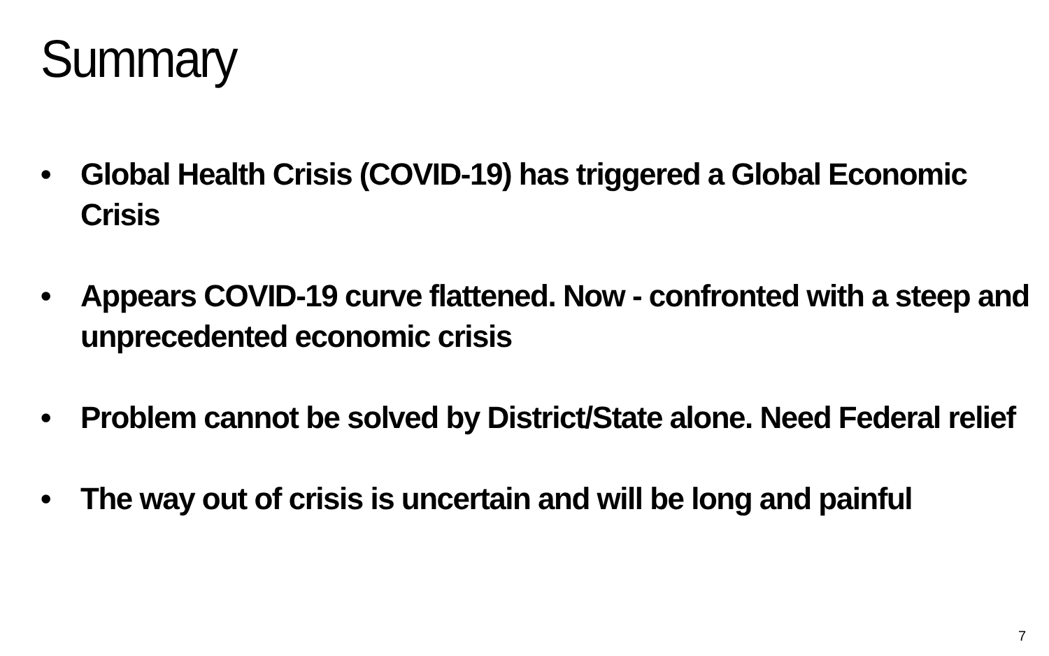Summary
• Global Health Crisis (COVID-19) has triggered a Global Economic Crisis
• Appears COVID-19 curve flattened. Now - confronted with a steep and unprecedented economic crisis
• Problem cannot be solved by District/State alone. Need Federal relief
• The way out of crisis is uncertain and will be long and painful
7